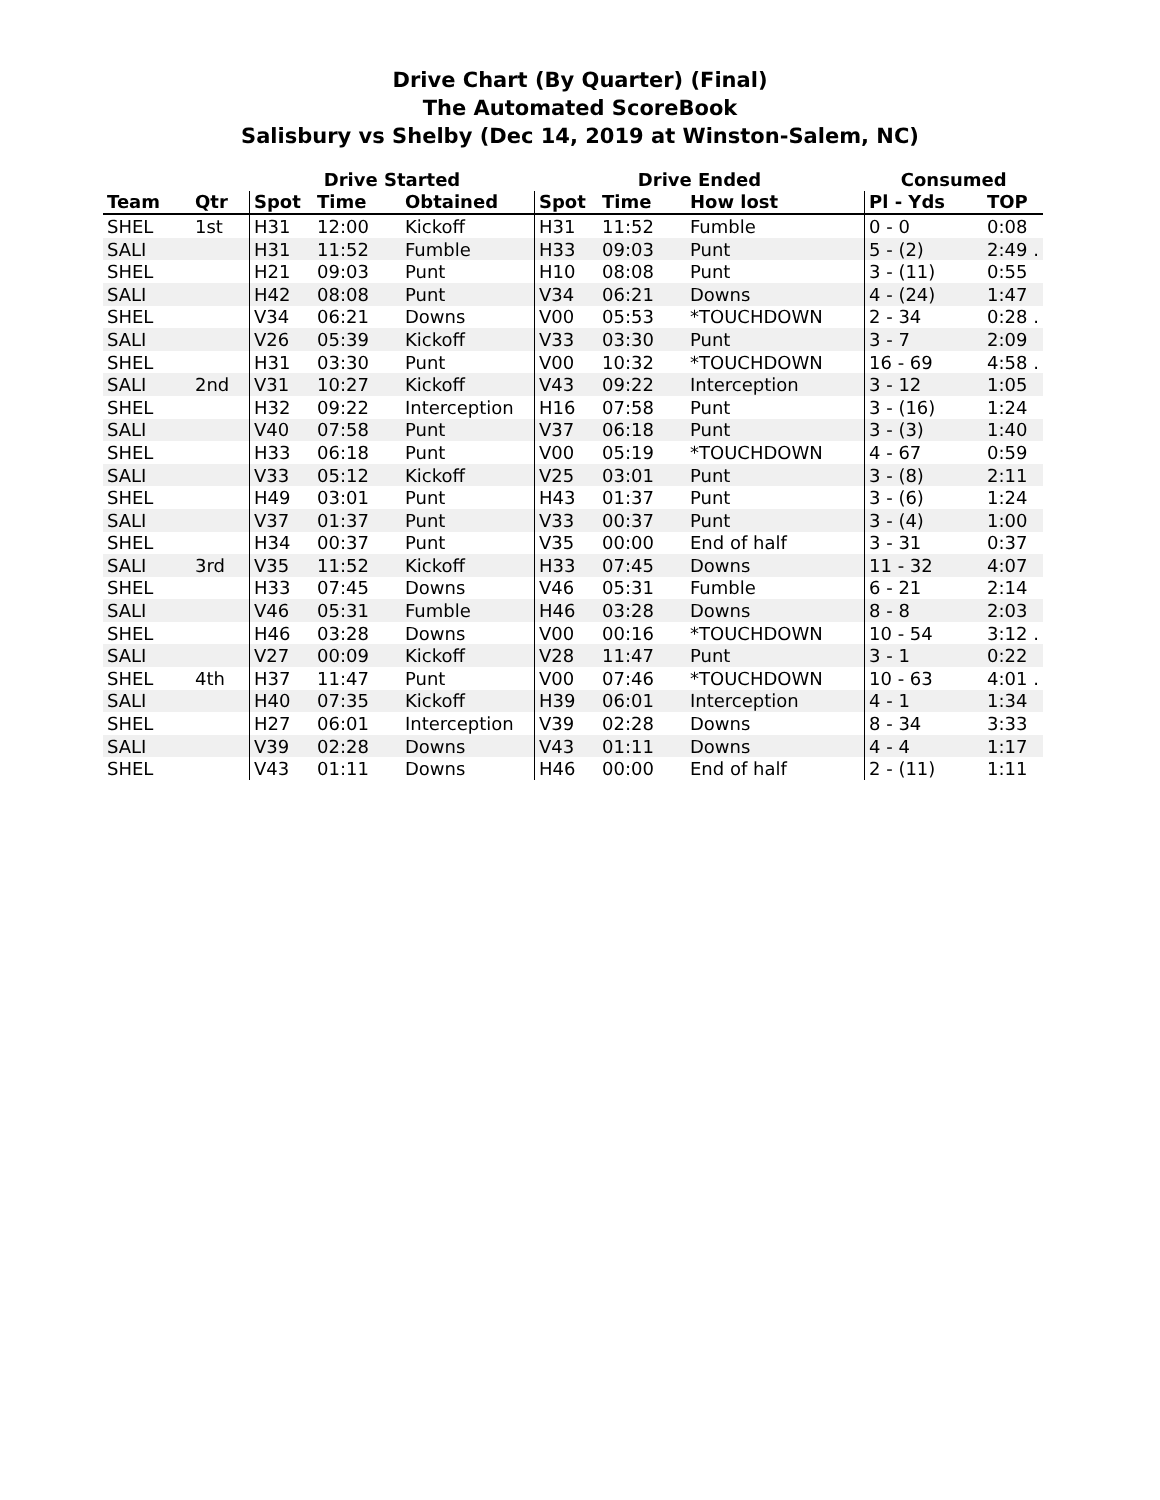Drive Chart (By Quarter) (Final)
The Automated ScoreBook
Salisbury vs Shelby (Dec 14, 2019 at Winston-Salem, NC)
| | | Drive Started | | | Drive Ended | | | Consumed | |
| --- | --- | --- | --- | --- | --- | --- | --- | --- | --- |
| Team | Qtr | Spot | Time | Obtained | Spot | Time | How lost | Pl - Yds | TOP |
| SHEL | 1st | H31 | 12:00 | Kickoff | H31 | 11:52 | Fumble | 0 - 0 | 0:08 |
| SALI | | H31 | 11:52 | Fumble | H33 | 09:03 | Punt | 5 - (2) | 2:49 . |
| SHEL | | H21 | 09:03 | Punt | H10 | 08:08 | Punt | 3 - (11) | 0:55 |
| SALI | | H42 | 08:08 | Punt | V34 | 06:21 | Downs | 4 - (24) | 1:47 |
| SHEL | | V34 | 06:21 | Downs | V00 | 05:53 | *TOUCHDOWN | 2 - 34 | 0:28 . |
| SALI | | V26 | 05:39 | Kickoff | V33 | 03:30 | Punt | 3 - 7 | 2:09 |
| SHEL | | H31 | 03:30 | Punt | V00 | 10:32 | *TOUCHDOWN | 16 - 69 | 4:58 . |
| SALI | 2nd | V31 | 10:27 | Kickoff | V43 | 09:22 | Interception | 3 - 12 | 1:05 |
| SHEL | | H32 | 09:22 | Interception | H16 | 07:58 | Punt | 3 - (16) | 1:24 |
| SALI | | V40 | 07:58 | Punt | V37 | 06:18 | Punt | 3 - (3) | 1:40 |
| SHEL | | H33 | 06:18 | Punt | V00 | 05:19 | *TOUCHDOWN | 4 - 67 | 0:59 |
| SALI | | V33 | 05:12 | Kickoff | V25 | 03:01 | Punt | 3 - (8) | 2:11 |
| SHEL | | H49 | 03:01 | Punt | H43 | 01:37 | Punt | 3 - (6) | 1:24 |
| SALI | | V37 | 01:37 | Punt | V33 | 00:37 | Punt | 3 - (4) | 1:00 |
| SHEL | | H34 | 00:37 | Punt | V35 | 00:00 | End of half | 3 - 31 | 0:37 |
| SALI | 3rd | V35 | 11:52 | Kickoff | H33 | 07:45 | Downs | 11 - 32 | 4:07 |
| SHEL | | H33 | 07:45 | Downs | V46 | 05:31 | Fumble | 6 - 21 | 2:14 |
| SALI | | V46 | 05:31 | Fumble | H46 | 03:28 | Downs | 8 - 8 | 2:03 |
| SHEL | | H46 | 03:28 | Downs | V00 | 00:16 | *TOUCHDOWN | 10 - 54 | 3:12 . |
| SALI | | V27 | 00:09 | Kickoff | V28 | 11:47 | Punt | 3 - 1 | 0:22 |
| SHEL | 4th | H37 | 11:47 | Punt | V00 | 07:46 | *TOUCHDOWN | 10 - 63 | 4:01 . |
| SALI | | H40 | 07:35 | Kickoff | H39 | 06:01 | Interception | 4 - 1 | 1:34 |
| SHEL | | H27 | 06:01 | Interception | V39 | 02:28 | Downs | 8 - 34 | 3:33 |
| SALI | | V39 | 02:28 | Downs | V43 | 01:11 | Downs | 4 - 4 | 1:17 |
| SHEL | | V43 | 01:11 | Downs | H46 | 00:00 | End of half | 2 - (11) | 1:11 |